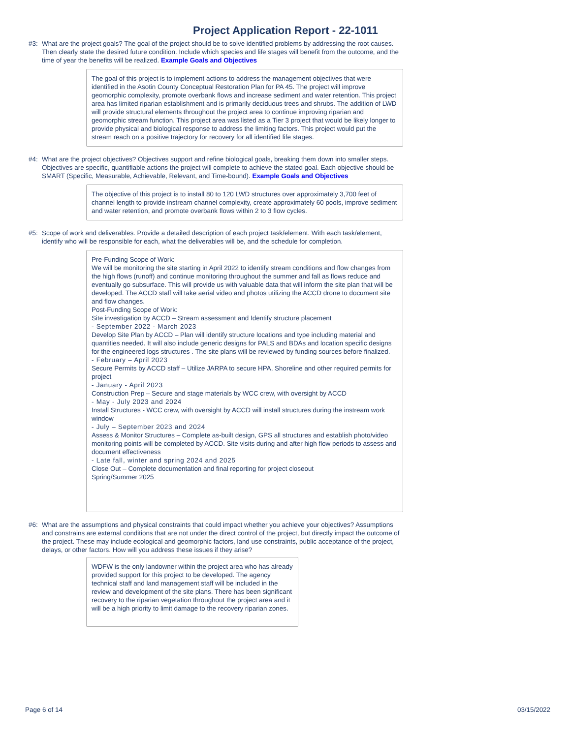Project Application Report - 22-1011
#3: What are the project goals? The goal of the project should be to solve identified problems by addressing the root causes. Then clearly state the desired future condition. Include which species and life stages will benefit from the outcome, and the time of year the benefits will be realized. Example Goals and Objectives
The goal of this project is to implement actions to address the management objectives that were identified in the Asotin County Conceptual Restoration Plan for PA 45. The project will improve geomorphic complexity, promote overbank flows and increase sediment and water retention. This project area has limited riparian establishment and is primarily deciduous trees and shrubs. The addition of LWD will provide structural elements throughout the project area to continue improving riparian and geomorphic stream function. This project area was listed as a Tier 3 project that would be likely longer to provide physical and biological response to address the limiting factors. This project would put the stream reach on a positive trajectory for recovery for all identified life stages.
#4: What are the project objectives? Objectives support and refine biological goals, breaking them down into smaller steps. Objectives are specific, quantifiable actions the project will complete to achieve the stated goal. Each objective should be SMART (Specific, Measurable, Achievable, Relevant, and Time-bound). Example Goals and Objectives
The objective of this project is to install 80 to 120 LWD structures over approximately 3,700 feet of channel length to provide instream channel complexity, create approximately 60 pools, improve sediment and water retention, and promote overbank flows within 2 to 3 flow cycles.
#5: Scope of work and deliverables. Provide a detailed description of each project task/element. With each task/element, identify who will be responsible for each, what the deliverables will be, and the schedule for completion.
Pre-Funding Scope of Work:
We will be monitoring the site starting in April 2022 to identify stream conditions and flow changes from the high flows (runoff) and continue monitoring throughout the summer and fall as flows reduce and eventually go subsurface. This will provide us with valuable data that will inform the site plan that will be developed. The ACCD staff will take aerial video and photos utilizing the ACCD drone to document site and flow changes.
Post-Funding Scope of Work:
Site investigation by ACCD – Stream assessment and Identify structure placement
- September 2022 - March 2023
Develop Site Plan by ACCD – Plan will identify structure locations and type including material and quantities needed. It will also include generic designs for PALS and BDAs and location specific designs for the engineered logs structures . The site plans will be reviewed by funding sources before finalized.
- February – April 2023
Secure Permits by ACCD staff – Utilize JARPA to secure HPA, Shoreline and other required permits for project
- January - April 2023
Construction Prep – Secure and stage materials by WCC crew, with oversight by ACCD
- May - July 2023 and 2024
Install Structures - WCC crew, with oversight by ACCD will install structures during the instream work window
- July – September 2023 and 2024
Assess & Monitor Structures – Complete as-built design, GPS all structures and establish photo/video monitoring points will be completed by ACCD. Site visits during and after high flow periods to assess and document effectiveness
- Late fall, winter and spring 2024 and 2025
Close Out – Complete documentation and final reporting for project closeout
Spring/Summer 2025
#6: What are the assumptions and physical constraints that could impact whether you achieve your objectives? Assumptions and constrains are external conditions that are not under the direct control of the project, but directly impact the outcome of the project. These may include ecological and geomorphic factors, land use constraints, public acceptance of the project, delays, or other factors. How will you address these issues if they arise?
WDFW is the only landowner within the project area who has already provided support for this project to be developed. The agency technical staff and land management staff will be included in the review and development of the site plans. There has been significant recovery to the riparian vegetation throughout the project area and it will be a high priority to limit damage to the recovery riparian zones.
Page 6 of 14 03/15/2022